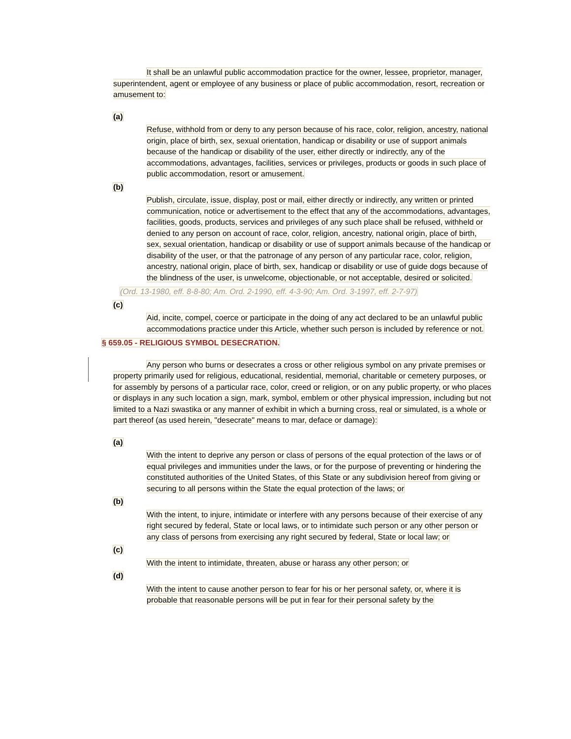It shall be an unlawful public accommodation practice for the owner, lessee, proprietor, manager, superintendent, agent or employee of any business or place of public accommodation, resort, recreation or amusement to:
(a)
Refuse, withhold from or deny to any person because of his race, color, religion, ancestry, national origin, place of birth, sex, sexual orientation, handicap or disability or use of support animals because of the handicap or disability of the user, either directly or indirectly, any of the accommodations, advantages, facilities, services or privileges, products or goods in such place of public accommodation, resort or amusement.
(b)
Publish, circulate, issue, display, post or mail, either directly or indirectly, any written or printed communication, notice or advertisement to the effect that any of the accommodations, advantages, facilities, goods, products, services and privileges of any such place shall be refused, withheld or denied to any person on account of race, color, religion, ancestry, national origin, place of birth, sex, sexual orientation, handicap or disability or use of support animals because of the handicap or disability of the user, or that the patronage of any person of any particular race, color, religion, ancestry, national origin, place of birth, sex, handicap or disability or use of guide dogs because of the blindness of the user, is unwelcome, objectionable, or not acceptable, desired or solicited.
(Ord. 13-1980, eff. 8-8-80; Am. Ord. 2-1990, eff. 4-3-90; Am. Ord. 3-1997, eff. 2-7-97)
(c)
Aid, incite, compel, coerce or participate in the doing of any act declared to be an unlawful public accommodations practice under this Article, whether such person is included by reference or not.
§ 659.05 - RELIGIOUS SYMBOL DESECRATION.
Any person who burns or desecrates a cross or other religious symbol on any private premises or property primarily used for religious, educational, residential, memorial, charitable or cemetery purposes, or for assembly by persons of a particular race, color, creed or religion, or on any public property, or who places or displays in any such location a sign, mark, symbol, emblem or other physical impression, including but not limited to a Nazi swastika or any manner of exhibit in which a burning cross, real or simulated, is a whole or part thereof (as used herein, "desecrate" means to mar, deface or damage):
(a)
With the intent to deprive any person or class of persons of the equal protection of the laws or of equal privileges and immunities under the laws, or for the purpose of preventing or hindering the constituted authorities of the United States, of this State or any subdivision hereof from giving or securing to all persons within the State the equal protection of the laws; or
(b)
With the intent, to injure, intimidate or interfere with any persons because of their exercise of any right secured by federal, State or local laws, or to intimidate such person or any other person or any class of persons from exercising any right secured by federal, State or local law; or
(c)
With the intent to intimidate, threaten, abuse or harass any other person; or
(d)
With the intent to cause another person to fear for his or her personal safety, or, where it is probable that reasonable persons will be put in fear for their personal safety by the